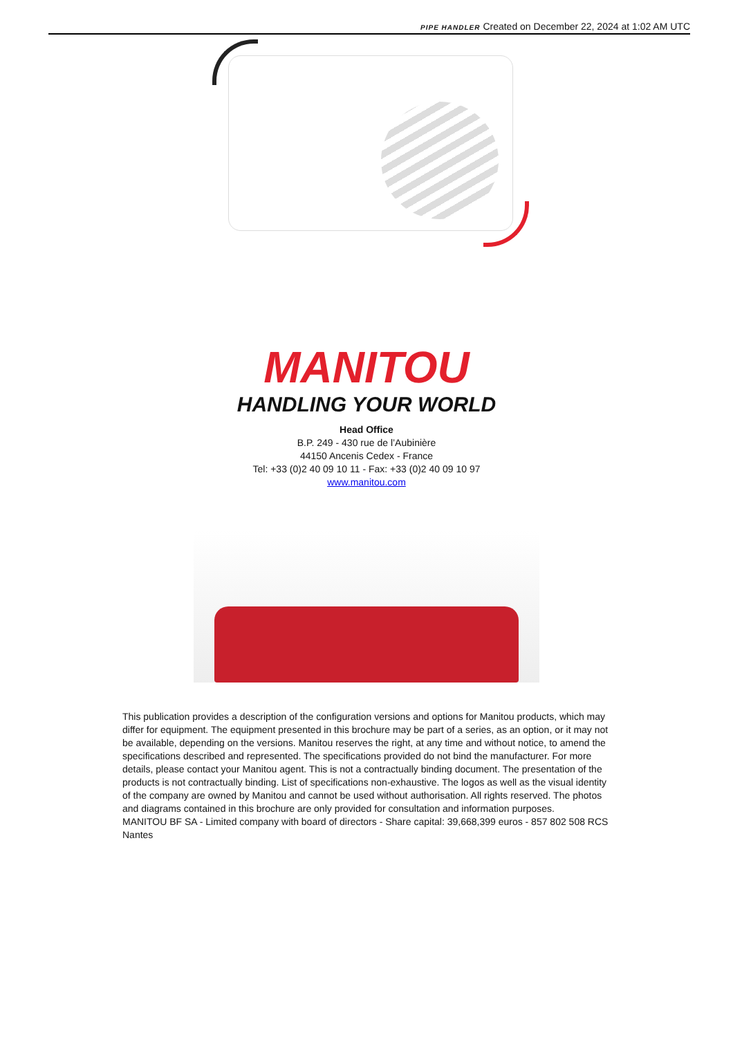PIPE HANDLER Created on December 22, 2024 at 1:02 AM UTC
MANITOU
HANDLING YOUR WORLD
Head Office
B.P. 249 - 430 rue de l’Aubinière
44150 Ancenis Cedex - France
Tel: +33 (0)2 40 09 10 11 - Fax: +33 (0)2 40 09 10 97
www.manitou.com
This publication provides a description of the configuration versions and options for Manitou products, which may differ for equipment. The equipment presented in this brochure may be part of a series, as an option, or it may not be available, depending on the versions. Manitou reserves the right, at any time and without notice, to amend the specifications described and represented. The specifications provided do not bind the manufacturer. For more details, please contact your Manitou agent. This is not a contractually binding document. The presentation of the products is not contractually binding. List of specifications non-exhaustive. The logos as well as the visual identity of the company are owned by Manitou and cannot be used without authorisation. All rights reserved. The photos and diagrams contained in this brochure are only provided for consultation and information purposes.
MANITOU BF SA - Limited company with board of directors - Share capital: 39,668,399 euros - 857 802 508 RCS Nantes